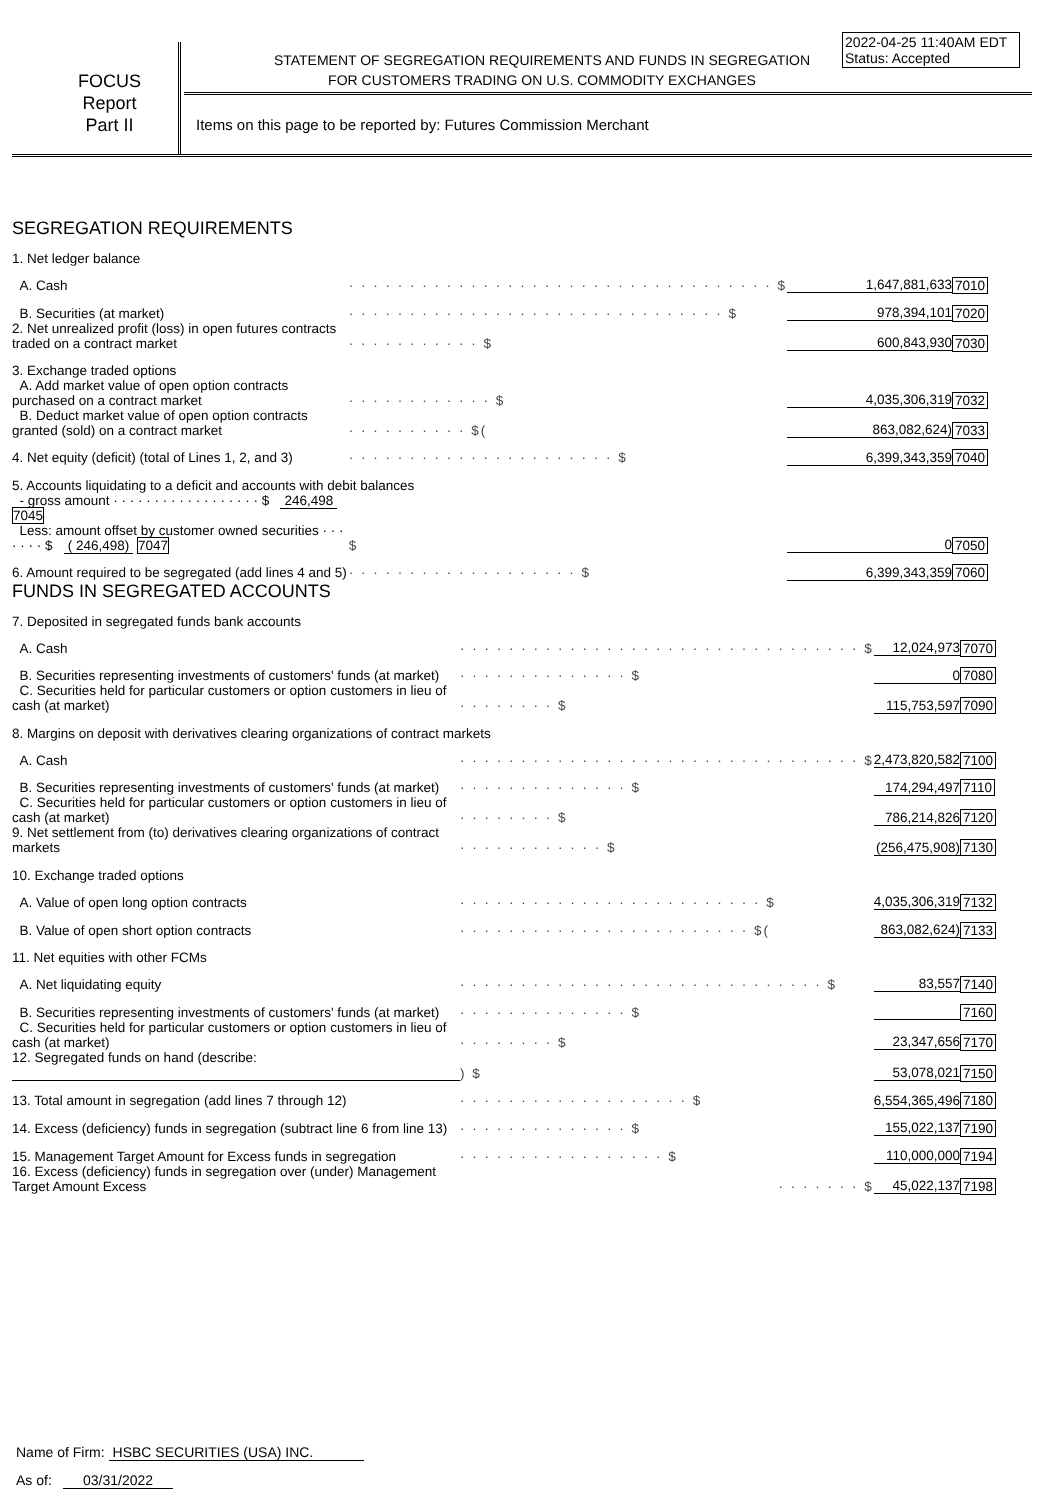2022-04-25 11:40AM EDT
Status: Accepted
FOCUS
Report
Part II
STATEMENT OF SEGREGATION REQUIREMENTS AND FUNDS IN SEGREGATION
FOR CUSTOMERS TRADING ON U.S. COMMODITY EXCHANGES
Items on this page to be reported by: Futures Commission Merchant
SEGREGATION REQUIREMENTS
| 1. Net ledger balance | | | |
| A. Cash | · · · · · · · · · · · · · · · · · · · · · · · · · · · · · · · · · · · $ | 1,647,881,633 | 7010 |
| B. Securities (at market) | · · · · · · · · · · · · · · · · · · · · · · · · · · · · · · · $ | 978,394,101 | 7020 |
| 2. Net unrealized profit (loss) in open futures contracts traded on a contract market | · · · · · · · · · · · $ | 600,843,930 | 7030 |
| 3. Exchange traded options | | | |
| A. Add market value of open option contracts purchased on a contract market | · · · · · · · · · · · · $ | 4,035,306,319 | 7032 |
| B. Deduct market value of open option contracts granted (sold) on a contract market | · · · · · · · · · · $( | 863,082,624) | 7033 |
| 4. Net equity (deficit) (total of Lines 1, 2, and 3) | · · · · · · · · · · · · · · · · · · · · · · $ | 6,399,343,359 | 7040 |
| 5. Accounts liquidating to a deficit and accounts with debit balances | | | |
| - gross amount · · · · · · · · · · · · · · · · · · $ 246,498 7045 | | | |
| Less: amount offset by customer owned securities · · · · · · · $ ( 246,498) 7047 | $ | 0 | 7050 |
| 6. Amount required to be segregated (add lines 4 and 5) | · · · · · · · · · · · · · · · · · · · $ | 6,399,343,359 | 7060 |
FUNDS IN SEGREGATED ACCOUNTS
| 7. Deposited in segregated funds bank accounts | | | |
| A. Cash | · · · · · · · · · · · · · · · · · · · · · · · · · · · · · · · · · $ | 12,024,973 | 7070 |
| B. Securities representing investments of customers' funds (at market) | · · · · · · · · · · · · · · $ | 0 | 7080 |
| C. Securities held for particular customers or option customers in lieu of cash (at market) | · · · · · · · · $ | 115,753,597 | 7090 |
| 8. Margins on deposit with derivatives clearing organizations of contract markets | | | |
| A. Cash | · · · · · · · · · · · · · · · · · · · · · · · · · · · · · · · · · $ | 2,473,820,582 | 7100 |
| B. Securities representing investments of customers' funds (at market) | · · · · · · · · · · · · · · $ | 174,294,497 | 7110 |
| C. Securities held for particular customers or option customers in lieu of cash (at market) | · · · · · · · · $ | 786,214,826 | 7120 |
| 9. Net settlement from (to) derivatives clearing organizations of contract markets | · · · · · · · · · · · · $ | (256,475,908) | 7130 |
| 10. Exchange traded options | | | |
| A. Value of open long option contracts | · · · · · · · · · · · · · · · · · · · · · · · · · $ | 4,035,306,319 | 7132 |
| B. Value of open short option contracts | · · · · · · · · · · · · · · · · · · · · · · · · $( | 863,082,624) | 7133 |
| 11. Net equities with other FCMs | | | |
| A. Net liquidating equity | · · · · · · · · · · · · · · · · · · · · · · · · · · · · · · $ | 83,557 | 7140 |
| B. Securities representing investments of customers' funds (at market) | · · · · · · · · · · · · · · $ | | 7160 |
| C. Securities held for particular customers or option customers in lieu of cash (at market) | · · · · · · · · $ | 23,347,656 | 7170 |
| 12. Segregated funds on hand (describe: | ) $ | 53,078,021 | 7150 |
| 13. Total amount in segregation (add lines 7 through 12) | · · · · · · · · · · · · · · · · · · · $ | 6,554,365,496 | 7180 |
| 14. Excess (deficiency) funds in segregation (subtract line 6 from line 13) | · · · · · · · · · · · · · · $ | 155,022,137 | 7190 |
| 15. Management Target Amount for Excess funds in segregation | · · · · · · · · · · · · · · · · · $ | 110,000,000 | 7194 |
| 16. Excess (deficiency) funds in segregation over (under) Management Target Amount Excess | · · · · · · · $ | 45,022,137 | 7198 |
Name of Firm: HSBC SECURITIES (USA) INC.
As of: 03/31/2022